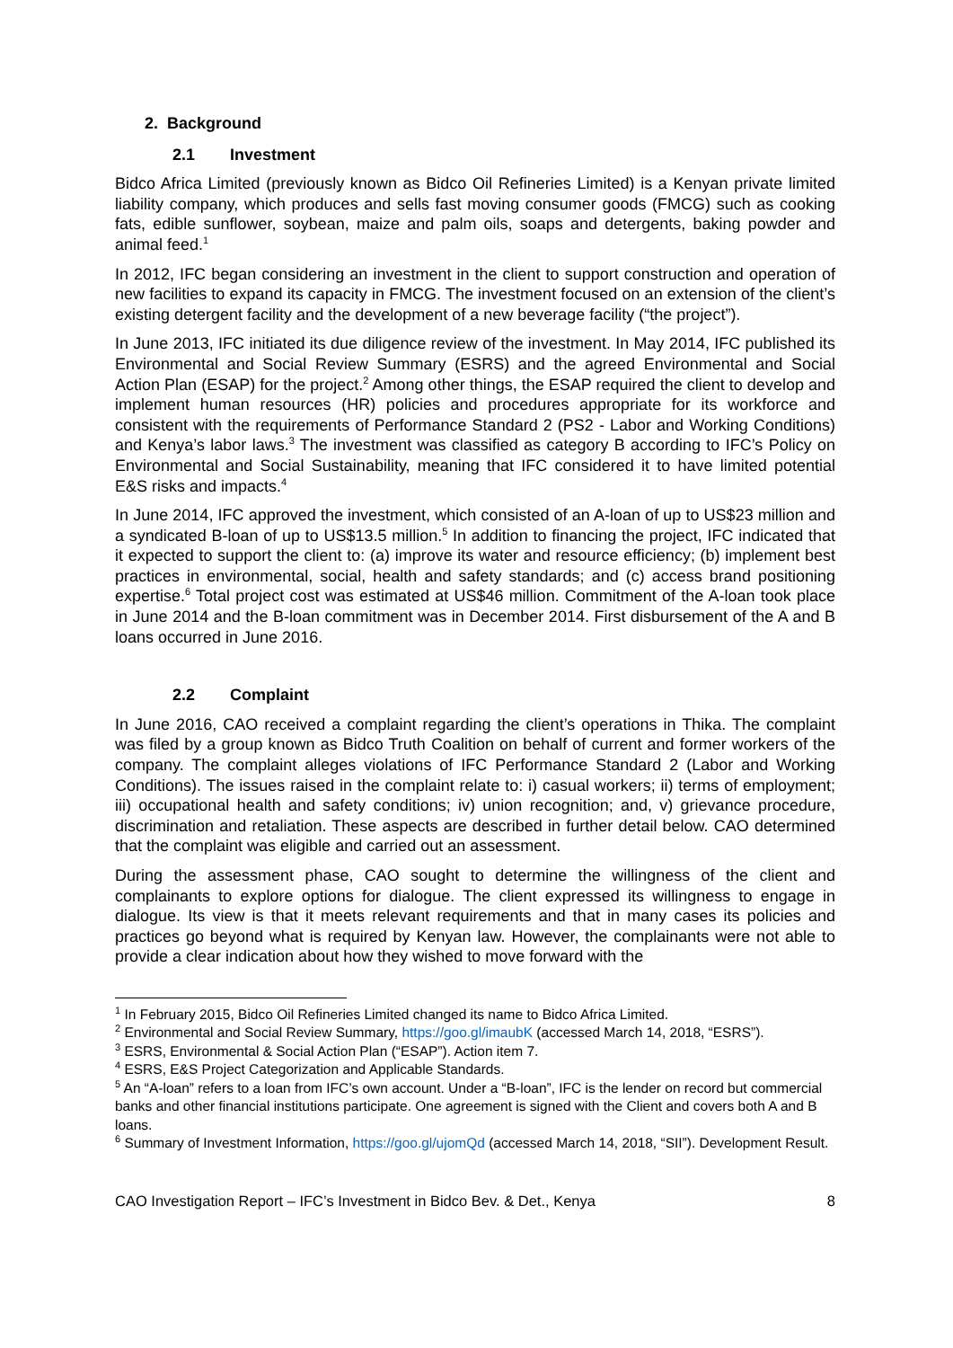2. Background
2.1 Investment
Bidco Africa Limited (previously known as Bidco Oil Refineries Limited) is a Kenyan private limited liability company, which produces and sells fast moving consumer goods (FMCG) such as cooking fats, edible sunflower, soybean, maize and palm oils, soaps and detergents, baking powder and animal feed.<sup>1</sup>
In 2012, IFC began considering an investment in the client to support construction and operation of new facilities to expand its capacity in FMCG. The investment focused on an extension of the client’s existing detergent facility and the development of a new beverage facility (“the project”).
In June 2013, IFC initiated its due diligence review of the investment. In May 2014, IFC published its Environmental and Social Review Summary (ESRS) and the agreed Environmental and Social Action Plan (ESAP) for the project.<sup>2</sup> Among other things, the ESAP required the client to develop and implement human resources (HR) policies and procedures appropriate for its workforce and consistent with the requirements of Performance Standard 2 (PS2 - Labor and Working Conditions) and Kenya’s labor laws.<sup>3</sup> The investment was classified as category B according to IFC’s Policy on Environmental and Social Sustainability, meaning that IFC considered it to have limited potential E&S risks and impacts.<sup>4</sup>
In June 2014, IFC approved the investment, which consisted of an A-loan of up to US$23 million and a syndicated B-loan of up to US$13.5 million.<sup>5</sup> In addition to financing the project, IFC indicated that it expected to support the client to: (a) improve its water and resource efficiency; (b) implement best practices in environmental, social, health and safety standards; and (c) access brand positioning expertise.<sup>6</sup> Total project cost was estimated at US$46 million. Commitment of the A-loan took place in June 2014 and the B-loan commitment was in December 2014. First disbursement of the A and B loans occurred in June 2016.
2.2 Complaint
In June 2016, CAO received a complaint regarding the client’s operations in Thika. The complaint was filed by a group known as Bidco Truth Coalition on behalf of current and former workers of the company. The complaint alleges violations of IFC Performance Standard 2 (Labor and Working Conditions). The issues raised in the complaint relate to: i) casual workers; ii) terms of employment; iii) occupational health and safety conditions; iv) union recognition; and, v) grievance procedure, discrimination and retaliation. These aspects are described in further detail below. CAO determined that the complaint was eligible and carried out an assessment.
During the assessment phase, CAO sought to determine the willingness of the client and complainants to explore options for dialogue. The client expressed its willingness to engage in dialogue. Its view is that it meets relevant requirements and that in many cases its policies and practices go beyond what is required by Kenyan law. However, the complainants were not able to provide a clear indication about how they wished to move forward with the
<sup>1</sup> In February 2015, Bidco Oil Refineries Limited changed its name to Bidco Africa Limited.
<sup>2</sup> Environmental and Social Review Summary, https://goo.gl/imaubK (accessed March 14, 2018, “ESRS”).
<sup>3</sup> ESRS, Environmental & Social Action Plan (“ESAP”). Action item 7.
<sup>4</sup> ESRS, E&S Project Categorization and Applicable Standards.
<sup>5</sup> An “A-loan” refers to a loan from IFC’s own account. Under a “B-loan”, IFC is the lender on record but commercial banks and other financial institutions participate. One agreement is signed with the Client and covers both A and B loans.
<sup>6</sup> Summary of Investment Information, https://goo.gl/ujomQd (accessed March 14, 2018, “SII”). Development Result.
CAO Investigation Report – IFC’s Investment in Bidco Bev. & Det., Kenya 8